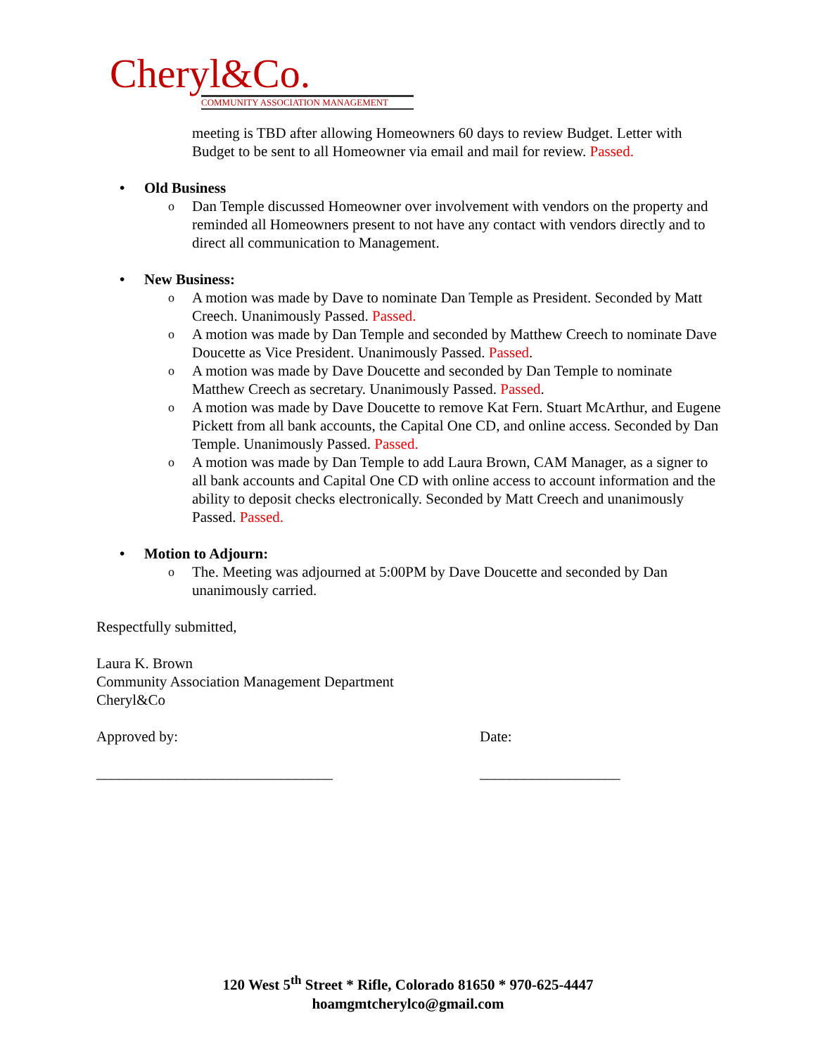Cheryl&Co.
COMMUNITY ASSOCIATION MANAGEMENT
meeting is TBD after allowing Homeowners 60 days to review Budget. Letter with Budget to be sent to all Homeowner via email and mail for review. Passed.
• Old Business
o Dan Temple discussed Homeowner over involvement with vendors on the property and reminded all Homeowners present to not have any contact with vendors directly and to direct all communication to Management.
• New Business:
o A motion was made by Dave to nominate Dan Temple as President. Seconded by Matt Creech. Unanimously Passed. Passed.
o A motion was made by Dan Temple and seconded by Matthew Creech to nominate Dave Doucette as Vice President. Unanimously Passed. Passed.
o A motion was made by Dave Doucette and seconded by Dan Temple to nominate Matthew Creech as secretary. Unanimously Passed. Passed.
o A motion was made by Dave Doucette to remove Kat Fern. Stuart McArthur, and Eugene Pickett from all bank accounts, the Capital One CD, and online access. Seconded by Dan Temple. Unanimously Passed. Passed.
o A motion was made by Dan Temple to add Laura Brown, CAM Manager, as a signer to all bank accounts and Capital One CD with online access to account information and the ability to deposit checks electronically. Seconded by Matt Creech and unanimously Passed. Passed.
• Motion to Adjourn:
o The. Meeting was adjourned at 5:00PM by Dave Doucette and seconded by Dan unanimously carried.
Respectfully submitted,
Laura K. Brown
Community Association Management Department
Cheryl&Co
Approved by: Date:
________________________________ ___________________
120 West 5<sup>th</sup> Street * Rifle, Colorado 81650 * 970-625-4447
hoamgmtcherylco@gmail.com